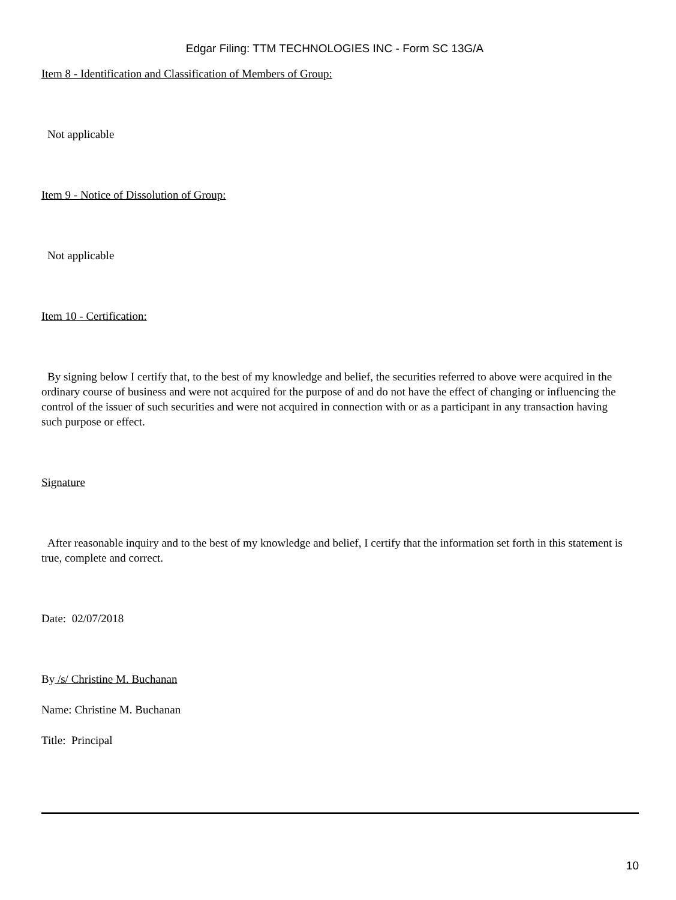Edgar Filing: TTM TECHNOLOGIES INC - Form SC 13G/A
Item 8 - Identification and Classification of Members of Group:
Not applicable
Item 9 - Notice of Dissolution of Group:
Not applicable
Item 10 - Certification:
By signing below I certify that, to the best of my knowledge and belief, the securities referred to above were acquired in the ordinary course of business and were not acquired for the purpose of and do not have the effect of changing or influencing the control of the issuer of such securities and were not acquired in connection with or as a participant in any transaction having such purpose or effect.
Signature
After reasonable inquiry and to the best of my knowledge and belief, I certify that the information set forth in this statement is true, complete and correct.
Date: 02/07/2018
By /s/ Christine M. Buchanan
Name: Christine M. Buchanan
Title: Principal
10